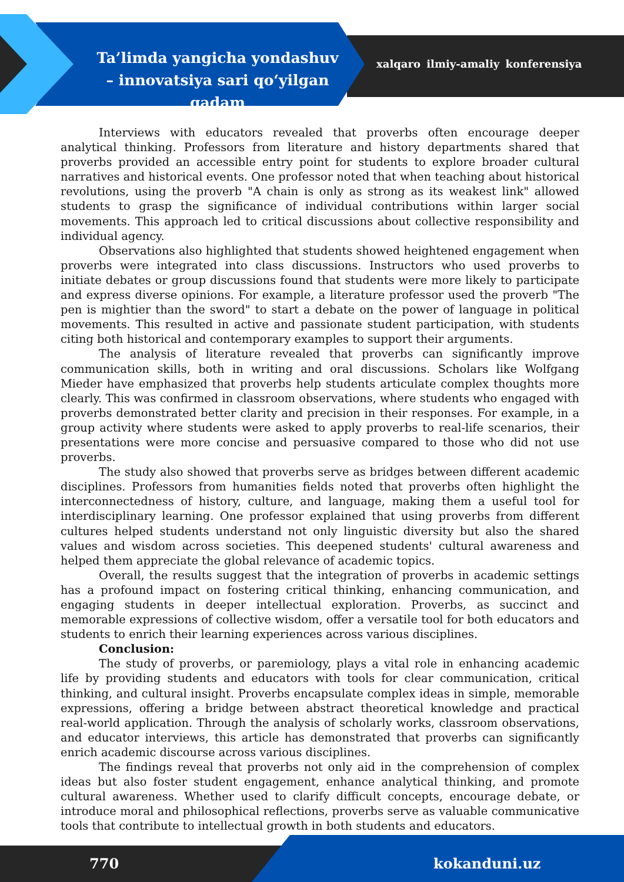Ta’limda yangicha yondashuv – innovatsiya sari qo‘yilgan qadam
xalqaro ilmiy-amaliy konferensiya
Interviews with educators revealed that proverbs often encourage deeper analytical thinking. Professors from literature and history departments shared that proverbs provided an accessible entry point for students to explore broader cultural narratives and historical events. One professor noted that when teaching about historical revolutions, using the proverb "A chain is only as strong as its weakest link" allowed students to grasp the significance of individual contributions within larger social movements. This approach led to critical discussions about collective responsibility and individual agency.
Observations also highlighted that students showed heightened engagement when proverbs were integrated into class discussions. Instructors who used proverbs to initiate debates or group discussions found that students were more likely to participate and express diverse opinions. For example, a literature professor used the proverb "The pen is mightier than the sword" to start a debate on the power of language in political movements. This resulted in active and passionate student participation, with students citing both historical and contemporary examples to support their arguments.
The analysis of literature revealed that proverbs can significantly improve communication skills, both in writing and oral discussions. Scholars like Wolfgang Mieder have emphasized that proverbs help students articulate complex thoughts more clearly. This was confirmed in classroom observations, where students who engaged with proverbs demonstrated better clarity and precision in their responses. For example, in a group activity where students were asked to apply proverbs to real-life scenarios, their presentations were more concise and persuasive compared to those who did not use proverbs.
The study also showed that proverbs serve as bridges between different academic disciplines. Professors from humanities fields noted that proverbs often highlight the interconnectedness of history, culture, and language, making them a useful tool for interdisciplinary learning. One professor explained that using proverbs from different cultures helped students understand not only linguistic diversity but also the shared values and wisdom across societies. This deepened students' cultural awareness and helped them appreciate the global relevance of academic topics.
Overall, the results suggest that the integration of proverbs in academic settings has a profound impact on fostering critical thinking, enhancing communication, and engaging students in deeper intellectual exploration. Proverbs, as succinct and memorable expressions of collective wisdom, offer a versatile tool for both educators and students to enrich their learning experiences across various disciplines.
Conclusion:
The study of proverbs, or paremiology, plays a vital role in enhancing academic life by providing students and educators with tools for clear communication, critical thinking, and cultural insight. Proverbs encapsulate complex ideas in simple, memorable expressions, offering a bridge between abstract theoretical knowledge and practical real-world application. Through the analysis of scholarly works, classroom observations, and educator interviews, this article has demonstrated that proverbs can significantly enrich academic discourse across various disciplines.
The findings reveal that proverbs not only aid in the comprehension of complex ideas but also foster student engagement, enhance analytical thinking, and promote cultural awareness. Whether used to clarify difficult concepts, encourage debate, or introduce moral and philosophical reflections, proverbs serve as valuable communicative tools that contribute to intellectual growth in both students and educators.
770 kokanduni.uz